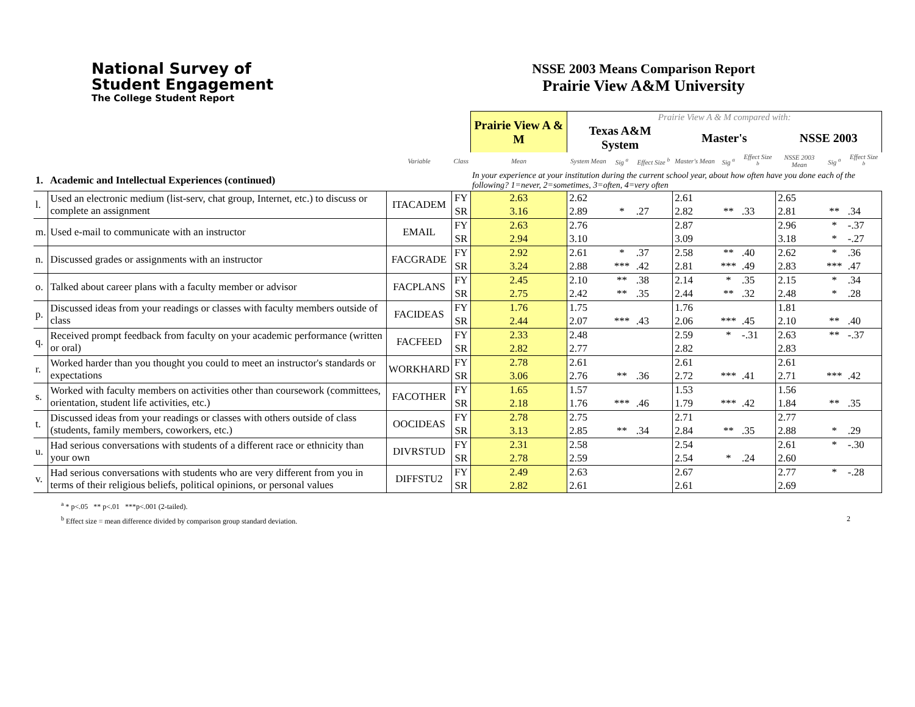National Survey of
Student Engagement
The College Student Report
NSSE 2003 Means Comparison Report
Prairie View A&M University
| | | | | Prairie View A & M | Prairie View A & M compared with: | | | | | | | | |
| --- | --- | --- | --- | --- | --- | --- | --- | --- | --- | --- | --- | --- | --- |
| | | | | | Texas A&M System | | | Master's | | | NSSE 2003 | | |
| | | Variable | Class | Mean | System Mean | Sig <sup>a</sup> | Effect Size <sup>b</sup> | Master's Mean | Sig <sup>a</sup> | Effect Size <sup>b</sup> | NSSE 2003 Mean | Sig <sup>a</sup> | Effect Size <sup>b</sup> |
| 1. | Academic and Intellectual Experiences (continued) | | | In your experience at your institution during the current school year, about how often have you done each of the following? 1=never, 2=sometimes, 3=often, 4=very often | | | | | | | | | |
| l. | Used an electronic medium (list-serv, chat group, Internet, etc.) to discuss or complete an assignment | ITACADEM | FY | 2.63 | 2.62 | | | 2.61 | | | 2.65 | | |
| | | | SR | 3.16 | 2.89 | * | .27 | 2.82 | ** | .33 | 2.81 | ** | .34 |
| m. | Used e-mail to communicate with an instructor | EMAIL | FY | 2.63 | 2.76 | | | 2.87 | | | 2.96 | * | -.37 |
| | | | SR | 2.94 | 3.10 | | | 3.09 | | | 3.18 | * | -.27 |
| n. | Discussed grades or assignments with an instructor | FACGRADE | FY | 2.92 | 2.61 | * | .37 | 2.58 | ** | .40 | 2.62 | * | .36 |
| | | | SR | 3.24 | 2.88 | *** | .42 | 2.81 | *** | .49 | 2.83 | *** | .47 |
| o. | Talked about career plans with a faculty member or advisor | FACPLANS | FY | 2.45 | 2.10 | ** | .38 | 2.14 | * | .35 | 2.15 | * | .34 |
| | | | SR | 2.75 | 2.42 | ** | .35 | 2.44 | ** | .32 | 2.48 | * | .28 |
| p. | Discussed ideas from your readings or classes with faculty members outside of class | FACIDEAS | FY | 1.76 | 1.75 | | | 1.76 | | | 1.81 | | |
| | | | SR | 2.44 | 2.07 | *** | .43 | 2.06 | *** | .45 | 2.10 | ** | .40 |
| q. | Received prompt feedback from faculty on your academic performance (written or oral) | FACFEED | FY | 2.33 | 2.48 | | | 2.59 | * | -.31 | 2.63 | ** | -.37 |
| | | | SR | 2.82 | 2.77 | | | 2.82 | | | 2.83 | | |
| r. | Worked harder than you thought you could to meet an instructor's standards or expectations | WORKHARD | FY | 2.78 | 2.61 | | | 2.61 | | | 2.61 | | |
| | | | SR | 3.06 | 2.76 | ** | .36 | 2.72 | *** | .41 | 2.71 | *** | .42 |
| s. | Worked with faculty members on activities other than coursework (committees, orientation, student life activities, etc.) | FACOTHER | FY | 1.65 | 1.57 | | | 1.53 | | | 1.56 | | |
| | | | SR | 2.18 | 1.76 | *** | .46 | 1.79 | *** | .42 | 1.84 | ** | .35 |
| t. | Discussed ideas from your readings or classes with others outside of class (students, family members, coworkers, etc.) | OOCIDEAS | FY | 2.78 | 2.75 | | | 2.71 | | | 2.77 | | |
| | | | SR | 3.13 | 2.85 | ** | .34 | 2.84 | ** | .35 | 2.88 | * | .29 |
| u. | Had serious conversations with students of a different race or ethnicity than your own | DIVRSTUD | FY | 2.31 | 2.58 | | | 2.54 | | | 2.61 | * | -.30 |
| | | | SR | 2.78 | 2.59 | | | 2.54 | * | .24 | 2.60 | | |
| v. | Had serious conversations with students who are very different from you in terms of their religious beliefs, political opinions, or personal values | DIFFSTU2 | FY | 2.49 | 2.63 | | | 2.67 | | | 2.77 | * | -.28 |
| | | | SR | 2.82 | 2.61 | | | 2.61 | | | 2.69 | | |
<sup>a</sup> * p<.05 ** p<.01 ***p<.001 (2-tailed).
<sup>b</sup> Effect size = mean difference divided by comparison group standard deviation. 2